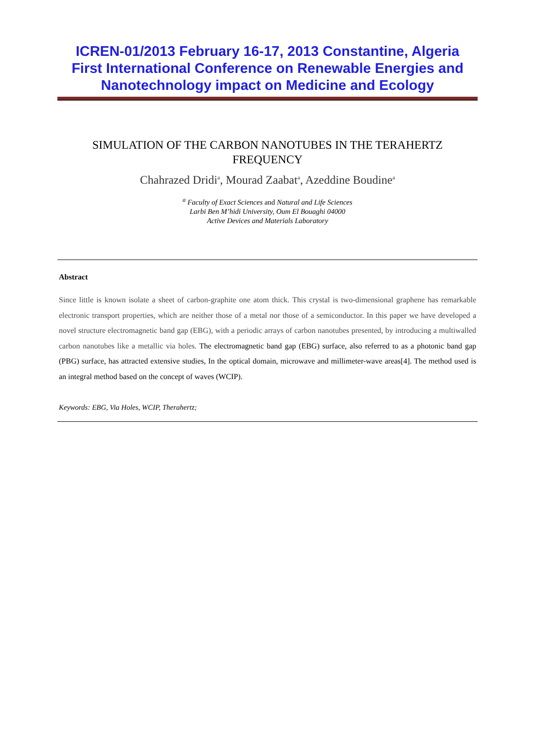ICREN-01/2013 February 16-17, 2013 Constantine, Algeria
First International Conference on Renewable Energies and
Nanotechnology impact on Medicine and Ecology
SIMULATION OF THE CARBON NANOTUBES IN THE TERAHERTZ FREQUENCY
Chahrazed Dridi<sup>a</sup>, Mourad Zaabat<sup>a</sup>, Azeddine Boudine<sup>a</sup>
<sup>a</sup> Faculty of Exact Sciences and Natural and Life Sciences
Larbi Ben M’hidi University, Oum El Bouaghi 04000
Active Devices and Materials Laboratory
Abstract
Since little is known isolate a sheet of carbon-graphite one atom thick. This crystal is two-dimensional graphene has remarkable electronic transport properties, which are neither those of a metal nor those of a semiconductor. In this paper we have developed a novel structure electromagnetic band gap (EBG), with a periodic arrays of carbon nanotubes presented, by introducing a multiwalled carbon nanotubes like a metallic via holes. The electromagnetic band gap (EBG) surface, also referred to as a photonic band gap (PBG) surface, has attracted extensive studies, In the optical domain, microwave and millimeter-wave areas[4]. The method used is an integral method based on the concept of waves (WCIP).
Keywords: EBG, Via Holes, WCIP, Therahertz;